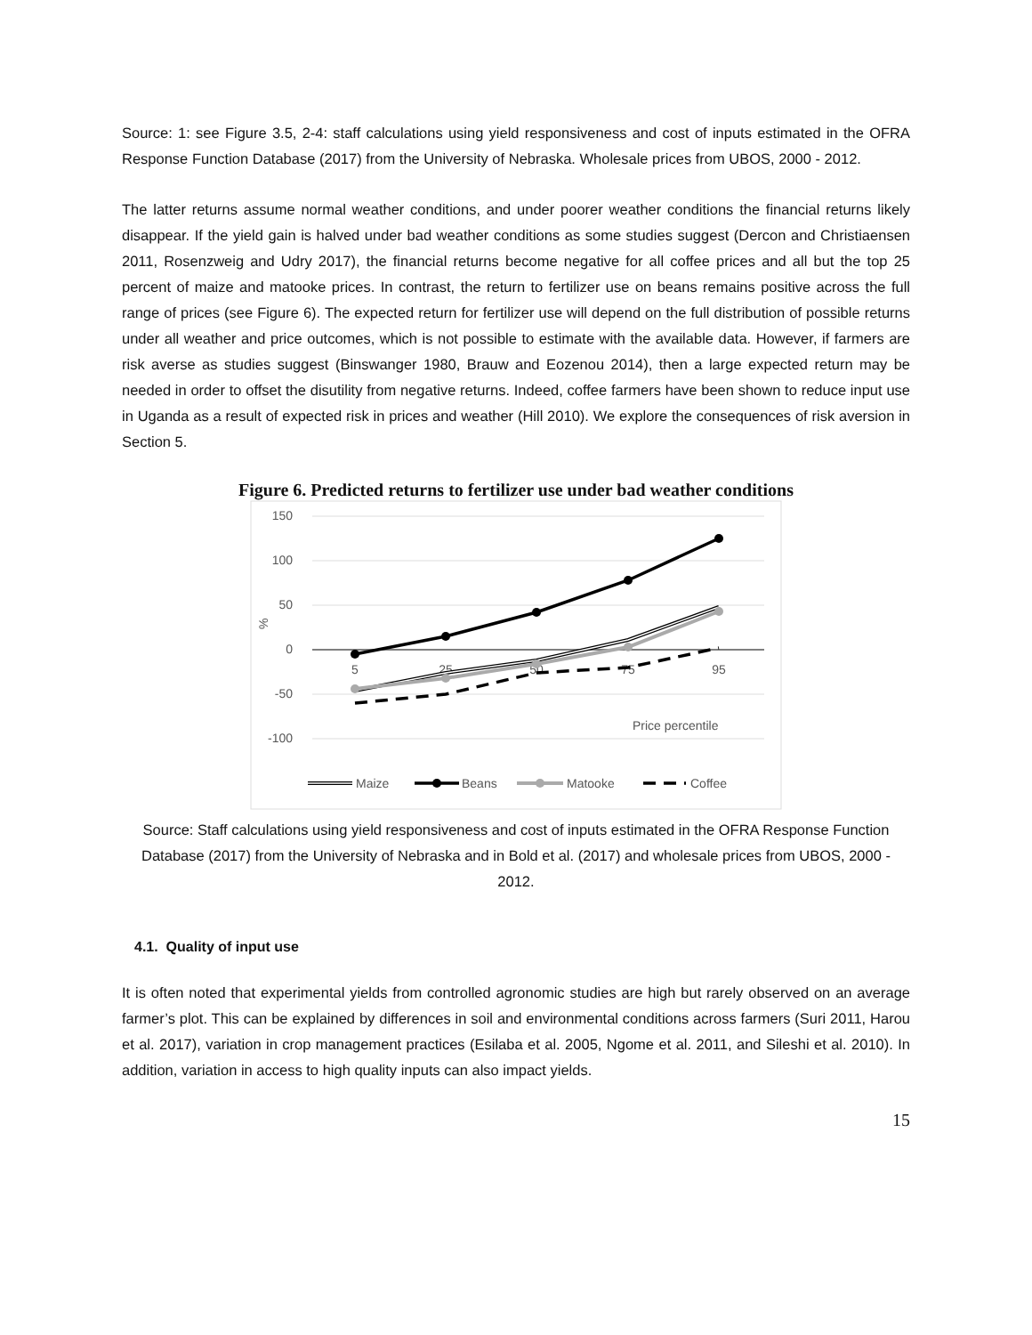Source: 1: see Figure 3.5, 2-4: staff calculations using yield responsiveness and cost of inputs estimated in the OFRA Response Function Database (2017) from the University of Nebraska. Wholesale prices from UBOS, 2000 - 2012.
The latter returns assume normal weather conditions, and under poorer weather conditions the financial returns likely disappear. If the yield gain is halved under bad weather conditions as some studies suggest (Dercon and Christiaensen 2011, Rosenzweig and Udry 2017), the financial returns become negative for all coffee prices and all but the top 25 percent of maize and matooke prices. In contrast, the return to fertilizer use on beans remains positive across the full range of prices (see Figure 6). The expected return for fertilizer use will depend on the full distribution of possible returns under all weather and price outcomes, which is not possible to estimate with the available data. However, if farmers are risk averse as studies suggest (Binswanger 1980, Brauw and Eozenou 2014), then a large expected return may be needed in order to offset the disutility from negative returns. Indeed, coffee farmers have been shown to reduce input use in Uganda as a result of expected risk in prices and weather (Hill 2010). We explore the consequences of risk aversion in Section 5.
Figure 6. Predicted returns to fertilizer use under bad weather conditions
150
100
50
0
-50
-100
%
5
25
50
75
95
Price percentile
Maize
Beans
Matooke
Coffee
Source: Staff calculations using yield responsiveness and cost of inputs estimated in the OFRA Response Function Database (2017) from the University of Nebraska and in Bold et al. (2017) and wholesale prices from UBOS, 2000 - 2012.
4.1. Quality of input use
It is often noted that experimental yields from controlled agronomic studies are high but rarely observed on an average farmer’s plot. This can be explained by differences in soil and environmental conditions across farmers (Suri 2011, Harou et al. 2017), variation in crop management practices (Esilaba et al. 2005, Ngome et al. 2011, and Sileshi et al. 2010). In addition, variation in access to high quality inputs can also impact yields.
15